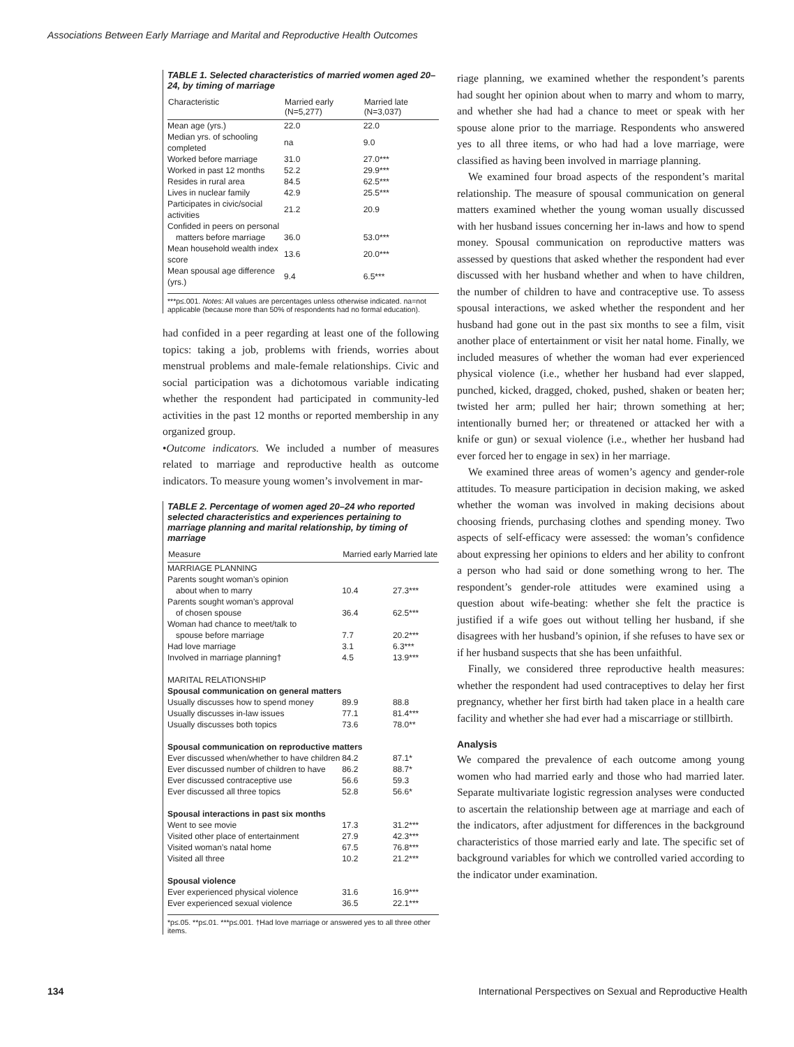Associations Between Early Marriage and Marital and Reproductive Health Outcomes
TABLE 1. Selected characteristics of married women aged 20–24, by timing of marriage
| Characteristic | Married early (N=5,277) | Married late (N=3,037) |
| --- | --- | --- |
| Mean age (yrs.) | 22.0 | 22.0 |
| Median yrs. of schooling completed | na | 9.0 |
| Worked before marriage | 31.0 | 27.0*** |
| Worked in past 12 months | 52.2 | 29.9*** |
| Resides in rural area | 84.5 | 62.5*** |
| Lives in nuclear family | 42.9 | 25.5*** |
| Participates in civic/social activities | 21.2 | 20.9 |
| Confided in peers on personal | | |
| matters before marriage | 36.0 | 53.0*** |
| Mean household wealth index score | 13.6 | 20.0*** |
| Mean spousal age difference (yrs.) | 9.4 | 6.5*** |
***p≤.001. Notes: All values are percentages unless otherwise indicated. na=not applicable (because more than 50% of respondents had no formal education).
had confided in a peer regarding at least one of the following topics: taking a job, problems with friends, worries about menstrual problems and male-female relationships. Civic and social participation was a dichotomous variable indicating whether the respondent had participated in community-led activities in the past 12 months or reported membership in any organized group.
•Outcome indicators. We included a number of measures related to marriage and reproductive health as outcome indicators. To measure young women’s involvement in mar-
TABLE 2. Percentage of women aged 20–24 who reported selected characteristics and experiences pertaining to marriage planning and marital relationship, by timing of marriage
| Measure | Married early | Married late |
| --- | --- | --- |
| MARRIAGE PLANNING | | |
| Parents sought woman’s opinion | | |
| about when to marry | 10.4 | 27.3*** |
| Parents sought woman’s approval | | |
| of chosen spouse | 36.4 | 62.5*** |
| Woman had chance to meet/talk to | | |
| spouse before marriage | 7.7 | 20.2*** |
| Had love marriage | 3.1 | 6.3*** |
| Involved in marriage planning† | 4.5 | 13.9*** |
| MARITAL RELATIONSHIP | | |
| Spousal communication on general matters | | |
| Usually discusses how to spend money | 89.9 | 88.8 |
| Usually discusses in-law issues | 77.1 | 81.4*** |
| Usually discusses both topics | 73.6 | 78.0** |
| Spousal communication on reproductive matters | | |
| Ever discussed when/whether to have children | 84.2 | 87.1* |
| Ever discussed number of children to have | 86.2 | 88.7* |
| Ever discussed contraceptive use | 56.6 | 59.3 |
| Ever discussed all three topics | 52.8 | 56.6* |
| Spousal interactions in past six months | | |
| Went to see movie | 17.3 | 31.2*** |
| Visited other place of entertainment | 27.9 | 42.3*** |
| Visited woman’s natal home | 67.5 | 76.8*** |
| Visited all three | 10.2 | 21.2*** |
| Spousal violence | | |
| Ever experienced physical violence | 31.6 | 16.9*** |
| Ever experienced sexual violence | 36.5 | 22.1*** |
*p≤.05. **p≤.01. ***p≤.001. †Had love marriage or answered yes to all three other items.
riage planning, we examined whether the respondent’s parents had sought her opinion about when to marry and whom to marry, and whether she had had a chance to meet or speak with her spouse alone prior to the marriage. Respondents who answered yes to all three items, or who had had a love marriage, were classified as having been involved in marriage planning.
We examined four broad aspects of the respondent’s marital relationship. The measure of spousal communication on general matters examined whether the young woman usually discussed with her husband issues concerning her in-laws and how to spend money. Spousal communication on reproductive matters was assessed by questions that asked whether the respondent had ever discussed with her husband whether and when to have children, the number of children to have and contraceptive use. To assess spousal interactions, we asked whether the respondent and her husband had gone out in the past six months to see a film, visit another place of entertainment or visit her natal home. Finally, we included measures of whether the woman had ever experienced physical violence (i.e., whether her husband had ever slapped, punched, kicked, dragged, choked, pushed, shaken or beaten her; twisted her arm; pulled her hair; thrown something at her; intentionally burned her; or threatened or attacked her with a knife or gun) or sexual violence (i.e., whether her husband had ever forced her to engage in sex) in her marriage.
We examined three areas of women’s agency and gender-role attitudes. To measure participation in decision making, we asked whether the woman was involved in making decisions about choosing friends, purchasing clothes and spending money. Two aspects of self-efficacy were assessed: the woman’s confidence about expressing her opinions to elders and her ability to confront a person who had said or done something wrong to her. The respondent’s gender-role attitudes were examined using a question about wife-beating: whether she felt the practice is justified if a wife goes out without telling her husband, if she disagrees with her husband’s opinion, if she refuses to have sex or if her husband suspects that she has been unfaithful.
Finally, we considered three reproductive health measures: whether the respondent had used contraceptives to delay her first pregnancy, whether her first birth had taken place in a health care facility and whether she had ever had a miscarriage or stillbirth.
Analysis
We compared the prevalence of each outcome among young women who had married early and those who had married later. Separate multivariate logistic regression analyses were conducted to ascertain the relationship between age at marriage and each of the indicators, after adjustment for differences in the background characteristics of those married early and late. The specific set of background variables for which we controlled varied according to the indicator under examination.
134 International Perspectives on Sexual and Reproductive Health